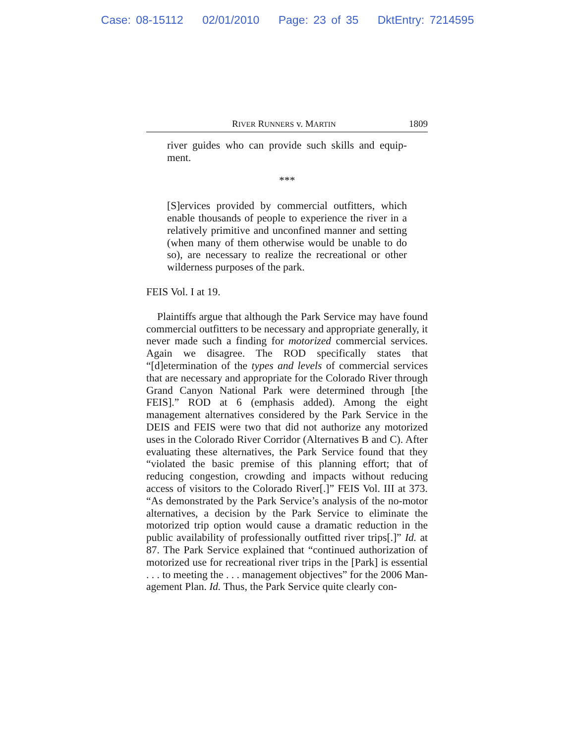Case: 08-15112 02/01/2010 Page: 23 of 35 DktEntry: 7214595
RIVER RUNNERS v. MARTIN 1809
river guides who can provide such skills and equip­ment.
***
[S]ervices provided by commercial outfitters, which enable thousands of people to experience the river in a relatively primitive and unconfined manner and setting (when many of them otherwise would be unable to do so), are necessary to realize the recre­ational or other wilderness purposes of the park.
FEIS Vol. I at 19.
Plaintiffs argue that although the Park Service may have found commercial outfitters to be necessary and appropriate generally, it never made such a finding for motorized com­mercial services. Again we disagree. The ROD specifically states that “[d]etermination of the types and levels of commer­cial services that are necessary and appropriate for the Colo­rado River through Grand Canyon National Park were determined through [the FEIS].” ROD at 6 (emphasis added). Among the eight management alternatives considered by the Park Service in the DEIS and FEIS were two that did not authorize any motorized uses in the Colorado River Corridor (Alternatives B and C). After evaluating these alternatives, the Park Service found that they “violated the basic premise of this planning effort; that of reducing congestion, crowding and impacts without reducing access of visitors to the Colo­rado River[.]” FEIS Vol. III at 373. “As demonstrated by the Park Service’s analysis of the no-motor alternatives, a deci­sion by the Park Service to eliminate the motorized trip option would cause a dramatic reduction in the public availability of professionally outfitted river trips[.]” Id. at 87. The Park Ser­vice explained that “continued authorization of motorized use for recreational river trips in the [Park] is essential . . . to meeting the . . . management objectives” for the 2006 Man­agement Plan. Id. Thus, the Park Service quite clearly con-